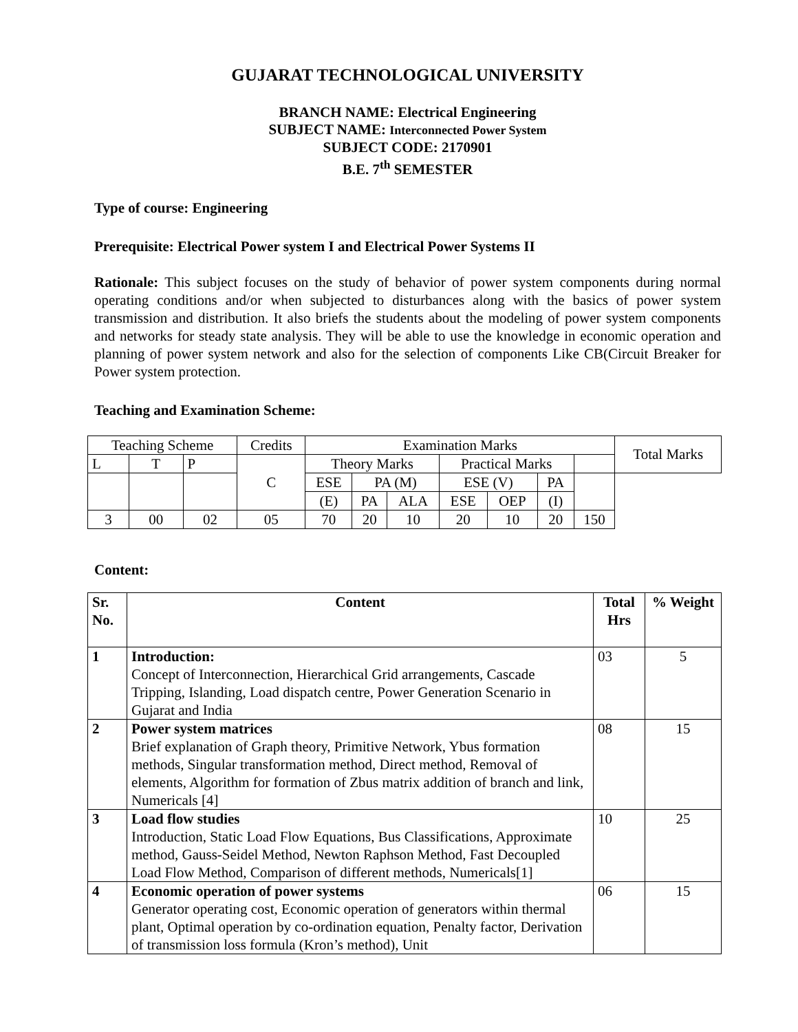GUJARAT TECHNOLOGICAL UNIVERSITY
BRANCH NAME: Electrical Engineering
SUBJECT NAME: Interconnected Power System
SUBJECT CODE: 2170901
B.E. 7<sup>th</sup> SEMESTER
Type of course: Engineering
Prerequisite: Electrical Power system I and Electrical Power Systems II
Rationale: This subject focuses on the study of behavior of power system components during normal operating conditions and/or when subjected to disturbances along with the basics of power system transmission and distribution. It also briefs the students about the modeling of power system components and networks for steady state analysis. They will be able to use the knowledge in economic operation and planning of power system network and also for the selection of components Like CB(Circuit Breaker for Power system protection.
Teaching and Examination Scheme:
| Teaching Scheme | | | Credits | Examination Marks | | | | | | | Total Marks |
| L | T | P | C | Theory Marks | | | Practical Marks | | | | |
| | | | | ESE | PA (M) | | ESE (V) | | PA | | |
| | | | | (E) | PA | ALA | ESE | OEP | (I) | | |
| 3 | 00 | 02 | 05 | 70 | 20 | 10 | 20 | 10 | 20 | 150 | |
Content:
| Sr. No. | Content | Total Hrs | % Weight |
| 1 | Introduction: Concept of Interconnection, Hierarchical Grid arrangements, Cascade Tripping, Islanding, Load dispatch centre, Power Generation Scenario in Gujarat and India | 03 | 5 |
| 2 | Power system matrices Brief explanation of Graph theory, Primitive Network, Ybus formation methods, Singular transformation method, Direct method, Removal of elements, Algorithm for formation of Zbus matrix addition of branch and link, Numericals [4] | 08 | 15 |
| 3 | Load flow studies Introduction, Static Load Flow Equations, Bus Classifications, Approximate method, Gauss-Seidel Method, Newton Raphson Method, Fast Decoupled Load Flow Method, Comparison of different methods, Numericals[1] | 10 | 25 |
| 4 | Economic operation of power systems Generator operating cost, Economic operation of generators within thermal plant, Optimal operation by co-ordination equation, Penalty factor, Derivation of transmission loss formula (Kron’s method), Unit | 06 | 15 |